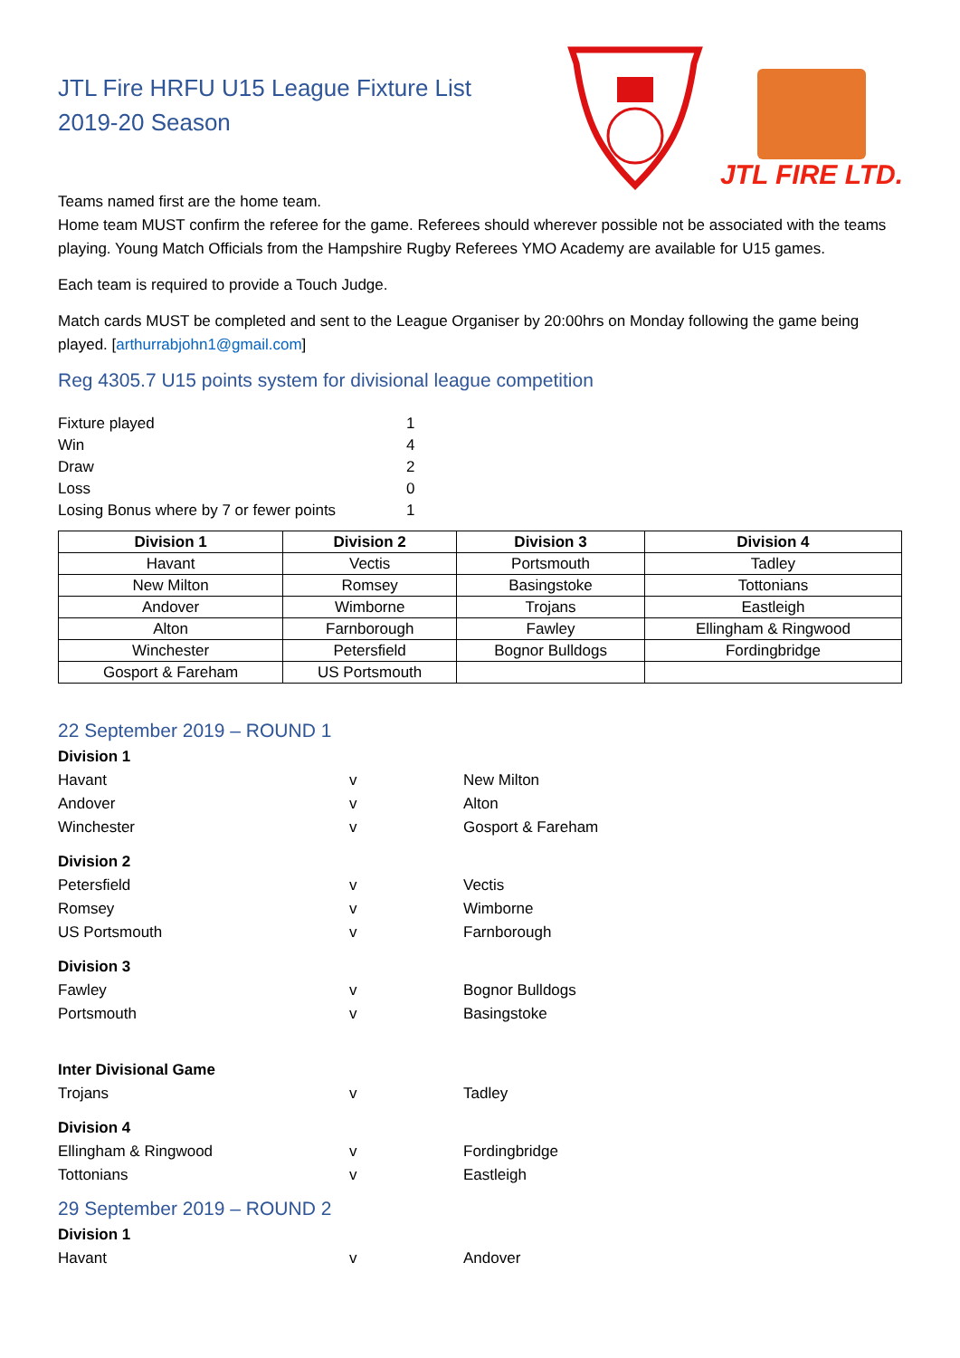JTL Fire HRFU U15 League Fixture List
2019-20 Season
JTL FIRE LTD.
Teams named first are the home team.
Home team MUST confirm the referee for the game. Referees should wherever possible not be associated with the teams playing. Young Match Officials from the Hampshire Rugby Referees YMO Academy are available for U15 games.
Each team is required to provide a Touch Judge.
Match cards MUST be completed and sent to the League Organiser by 20:00hrs on Monday following the game being played. [arthurrabjohn1@gmail.com]
Reg 4305.7 U15 points system for divisional league competition
| Fixture played | 1 |
| Win | 4 |
| Draw | 2 |
| Loss | 0 |
| Losing Bonus where by 7 or fewer points | 1 |
| Division 1 | Division 2 | Division 3 | Division 4 |
| --- | --- | --- | --- |
| Havant | Vectis | Portsmouth | Tadley |
| New Milton | Romsey | Basingstoke | Tottonians |
| Andover | Wimborne | Trojans | Eastleigh |
| Alton | Farnborough | Fawley | Ellingham & Ringwood |
| Winchester | Petersfield | Bognor Bulldogs | Fordingbridge |
| Gosport & Fareham | US Portsmouth | | |
22 September 2019 – ROUND 1
Division 1
Havant v New Milton Andover v Alton Winchester v Gosport & Fareham
Division 2
Petersfield v Vectis Romsey v Wimborne US Portsmouth v Farnborough
Division 3
Fawley v Bognor Bulldogs Portsmouth v Basingstoke
Inter Divisional Game
Trojans v Tadley
Division 4
Ellingham & Ringwood v Fordingbridge Tottonians v Eastleigh
29 September 2019 – ROUND 2
Division 1
Havant v Andover